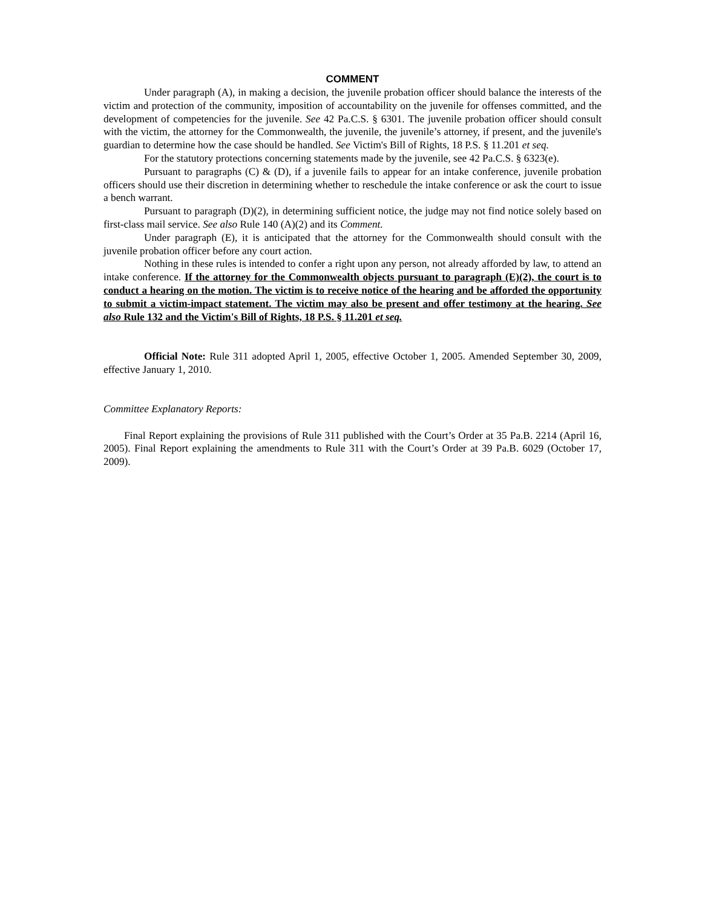COMMENT
Under paragraph (A), in making a decision, the juvenile probation officer should balance the interests of the victim and protection of the community, imposition of accountability on the juvenile for offenses committed, and the development of competencies for the juvenile. See 42 Pa.C.S. § 6301. The juvenile probation officer should consult with the victim, the attorney for the Commonwealth, the juvenile, the juvenile’s attorney, if present, and the juvenile's guardian to determine how the case should be handled. See Victim's Bill of Rights, 18 P.S. § 11.201 et seq.
For the statutory protections concerning statements made by the juvenile, see 42 Pa.C.S. § 6323(e).
Pursuant to paragraphs (C) & (D), if a juvenile fails to appear for an intake conference, juvenile probation officers should use their discretion in determining whether to reschedule the intake conference or ask the court to issue a bench warrant.
Pursuant to paragraph (D)(2), in determining sufficient notice, the judge may not find notice solely based on first-class mail service. See also Rule 140 (A)(2) and its Comment.
Under paragraph (E), it is anticipated that the attorney for the Commonwealth should consult with the juvenile probation officer before any court action.
Nothing in these rules is intended to confer a right upon any person, not already afforded by law, to attend an intake conference. If the attorney for the Commonwealth objects pursuant to paragraph (E)(2), the court is to conduct a hearing on the motion. The victim is to receive notice of the hearing and be afforded the opportunity to submit a victim-impact statement. The victim may also be present and offer testimony at the hearing. See also Rule 132 and the Victim's Bill of Rights, 18 P.S. § 11.201 et seq.
Official Note: Rule 311 adopted April 1, 2005, effective October 1, 2005. Amended September 30, 2009, effective January 1, 2010.
Committee Explanatory Reports:
Final Report explaining the provisions of Rule 311 published with the Court’s Order at 35 Pa.B. 2214 (April 16, 2005). Final Report explaining the amendments to Rule 311 with the Court’s Order at 39 Pa.B. 6029 (October 17, 2009).